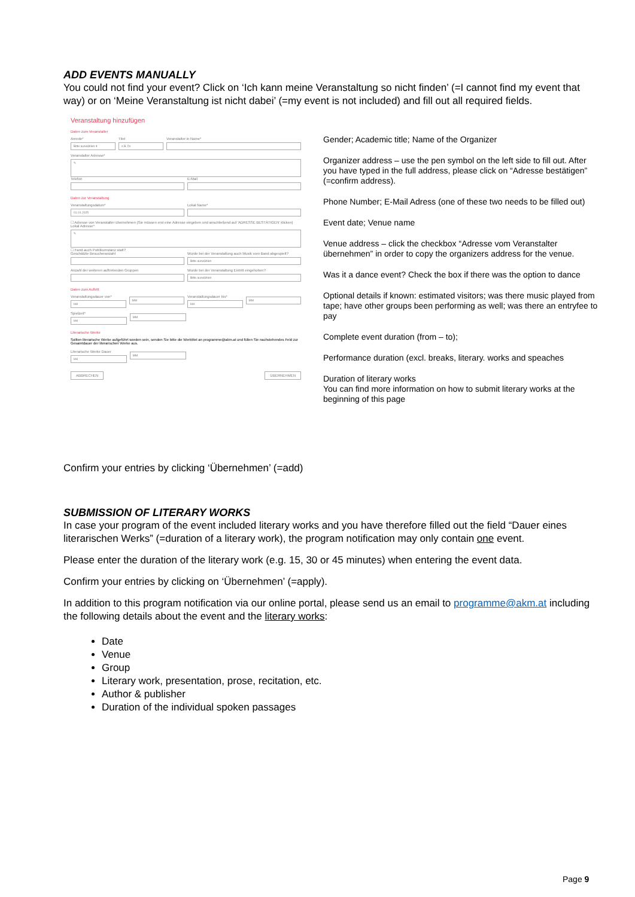ADD EVENTS MANUALLY
You could not find your event? Click on ‘Ich kann meine Veranstaltung so nicht finden’ (=I cannot find my event that way) or on ‘Meine Veranstaltung ist nicht dabei’ (=my event is not included) and fill out all required fields.
Veranstaltung hinzufügen
Daten zum Veranstalter
Anrede*
Bitte auswählen ▾
Titel
z.B. Dr.
Veranstalter:in Name*
Veranstalter Adresse*
✎
Telefon E-Mail
Daten zur Veranstaltung
Veranstaltungsdatum*
01.01.2025
Lokal Name*
☐ Adresse von Veranstalter übernehmen (Sie müssen erst eine Adresse eingeben und anschließend auf 'ADRESSE BESTÄTIGEN' klicken)
Lokal Adresse*
✎
☐ Fand auch Publikumstanz statt?
Geschätzte Besucheranzahl Wurde bei der Veranstaltung auch Musik vom Band abgespielt?
Bitte auswählen
Anzahl der weiteren auftretenden Gruppen
Wurde bei der Veranstaltung Eintritt eingehoben?
Bitte auswählen
Daten zum Auftritt
Veranstaltungsdauer von*
HH
MM
Veranstaltungsdauer bis*
HH
MM
Spielzeit*
HH
MM
Literarische Werke
Sollten literarische Werke aufgeführt worden sein, senden Sie bitte die Werktitel an programme@akm.at und füllen Sie nachstehendes Feld zur Gesamtdauer der literarischen Werke aus.
Literarische Werke Dauer
HH
MM
ABBRECHEN ÜBERNEHMEN
Gender; Academic title; Name of the Organizer
Organizer address – use the pen symbol on the left side to fill out. After you have typed in the full address, please click on “Adresse bestätigen” (=confirm address).
Phone Number; E-Mail Adress (one of these two needs to be filled out)
Event date; Venue name
Venue address – click the checkbox “Adresse vom Veranstalter übernehmen” in order to copy the organizers address for the venue.
Was it a dance event? Check the box if there was the option to dance
Optional details if known: estimated visitors; was there music played from tape; have other groups been performing as well; was there an entryfee to pay
Complete event duration (from – to);
Performance duration (excl. breaks, literary. works and speaches
Duration of literary works
You can find more information on how to submit literary works at the beginning of this page
Confirm your entries by clicking ‘Übernehmen’ (=add)
SUBMISSION OF LITERARY WORKS
In case your program of the event included literary works and you have therefore filled out the field “Dauer eines literarischen Werks” (=duration of a literary work), the program notification may only contain one event.
Please enter the duration of the literary work (e.g. 15, 30 or 45 minutes) when entering the event data.
Confirm your entries by clicking on ‘Übernehmen’ (=apply).
In addition to this program notification via our online portal, please send us an email to programme@akm.at including the following details about the event and the literary works:
Date
Venue
Group
Literary work, presentation, prose, recitation, etc.
Author & publisher
Duration of the individual spoken passages
Page 9